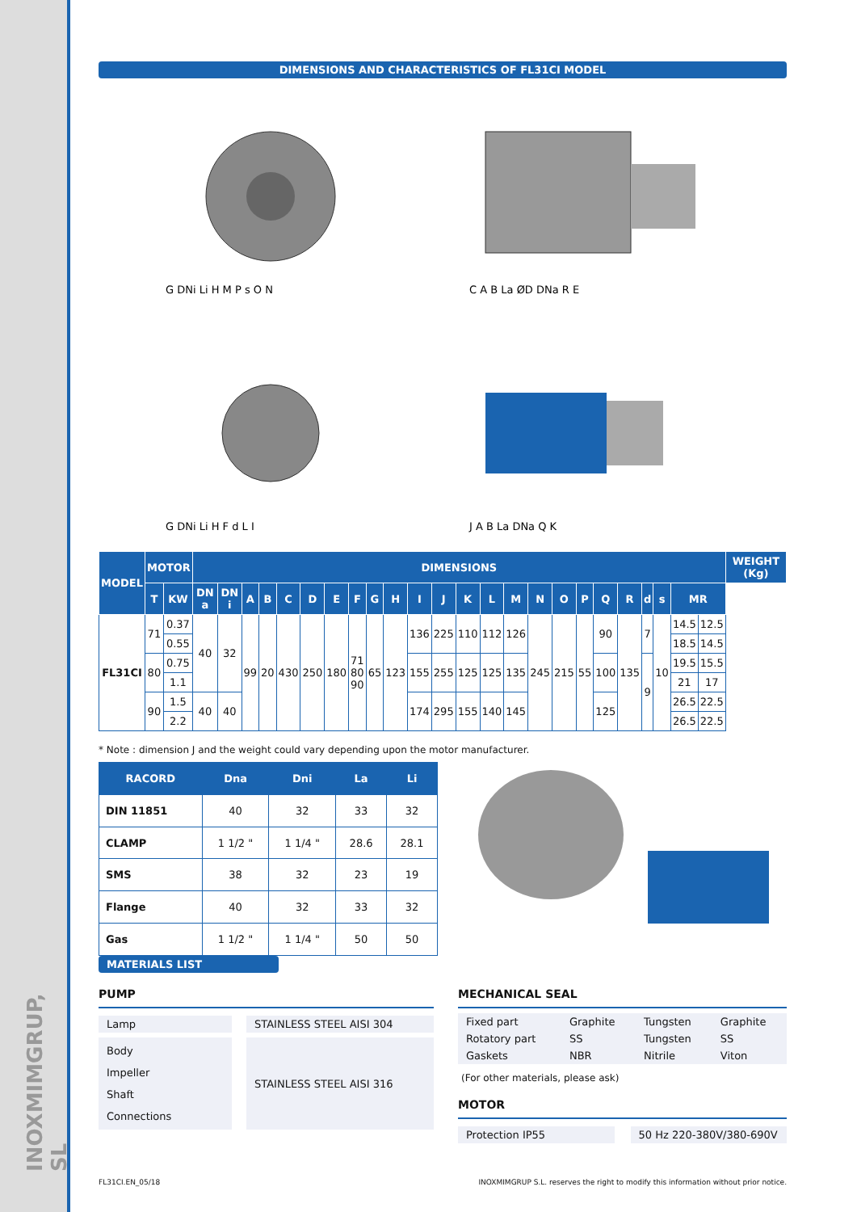INOXMIMGRUP, SL
DIMENSIONS AND CHARACTERISTICS OF FL31CI MODEL
G DNi Li H M P s O N
C A B La ØD DNa R E
G DNi Li H F d L I
J A B La DNa Q K
| MODEL | MOTOR | | DIMENSIONS | | | | | | | | | | | | | | | | | | | | | | | | WEIGHT (Kg) |
| --- | --- | --- | --- | --- | --- | --- | --- | --- | --- | --- | --- | --- | --- | --- | --- | --- | --- | --- | --- | --- | --- | --- | --- | --- | --- | --- | --- |
| | T | KW | DN a | DN i | A | B | C | D | E | F | G | H | I | J | K | L | M | N | O | P | Q | R | d | s | MR | | |
| FL31CI | 71 | 0.37 | 40 | 32 | 99 | 20 | 430 | 250 | 180 | 71 80 90 | 65 | 123 | 136 | 225 | 110 | 112 | 126 | 245 | 215 | 55 | 90 | 135 | 7 | 10 | 14.5 | 12.5 | |
| | | 0.55 | | | | | | | | | | | | | | | | | | | | | | | 18.5 | 14.5 | |
| | 80 | 0.75 | | | | | | | | | | | 155 | 255 | 125 | 125 | 135 | | | | 100 | | 9 | | 19.5 | 15.5 | |
| | | 1.1 | | | | | | | | | | | | | | | | | | | | | | | 21 | 17 | |
| | 90 | 1.5 | 40 | 40 | | | | | | | | | 174 | 295 | 155 | 140 | 145 | | | | 125 | | | | 26.5 | 22.5 | |
| | | 2.2 | | | | | | | | | | | | | | | | | | | | | | | 26.5 | 22.5 | |
* Note : dimension J and the weight could vary depending upon the motor manufacturer.
| RACORD | Dna | Dni | La | Li |
| --- | --- | --- | --- | --- |
| DIN 11851 | 40 | 32 | 33 | 32 |
| CLAMP | 1 1/2 " | 1 1/4 " | 28.6 | 28.1 |
| SMS | 38 | 32 | 23 | 19 |
| Flange | 40 | 32 | 33 | 32 |
| Gas | 1 1/2 " | 1 1/4 " | 50 | 50 |
MATERIALS LIST
PUMP
Lamp STAINLESS STEEL AISI 304
Body
Impeller
Shaft
Connections
STAINLESS STEEL AISI 316
MECHANICAL SEAL
| Fixed part | Graphite | Tungsten | Graphite |
| Rotatory part | SS | Tungsten | SS |
| Gaskets | NBR | Nitrile | Viton |
(For other materials, please ask)
MOTOR
Protection IP55 50 Hz 220-380V/380-690V
FL31CI.EN_05/18 INOXMIMGRUP S.L. reserves the right to modify this information without prior notice.